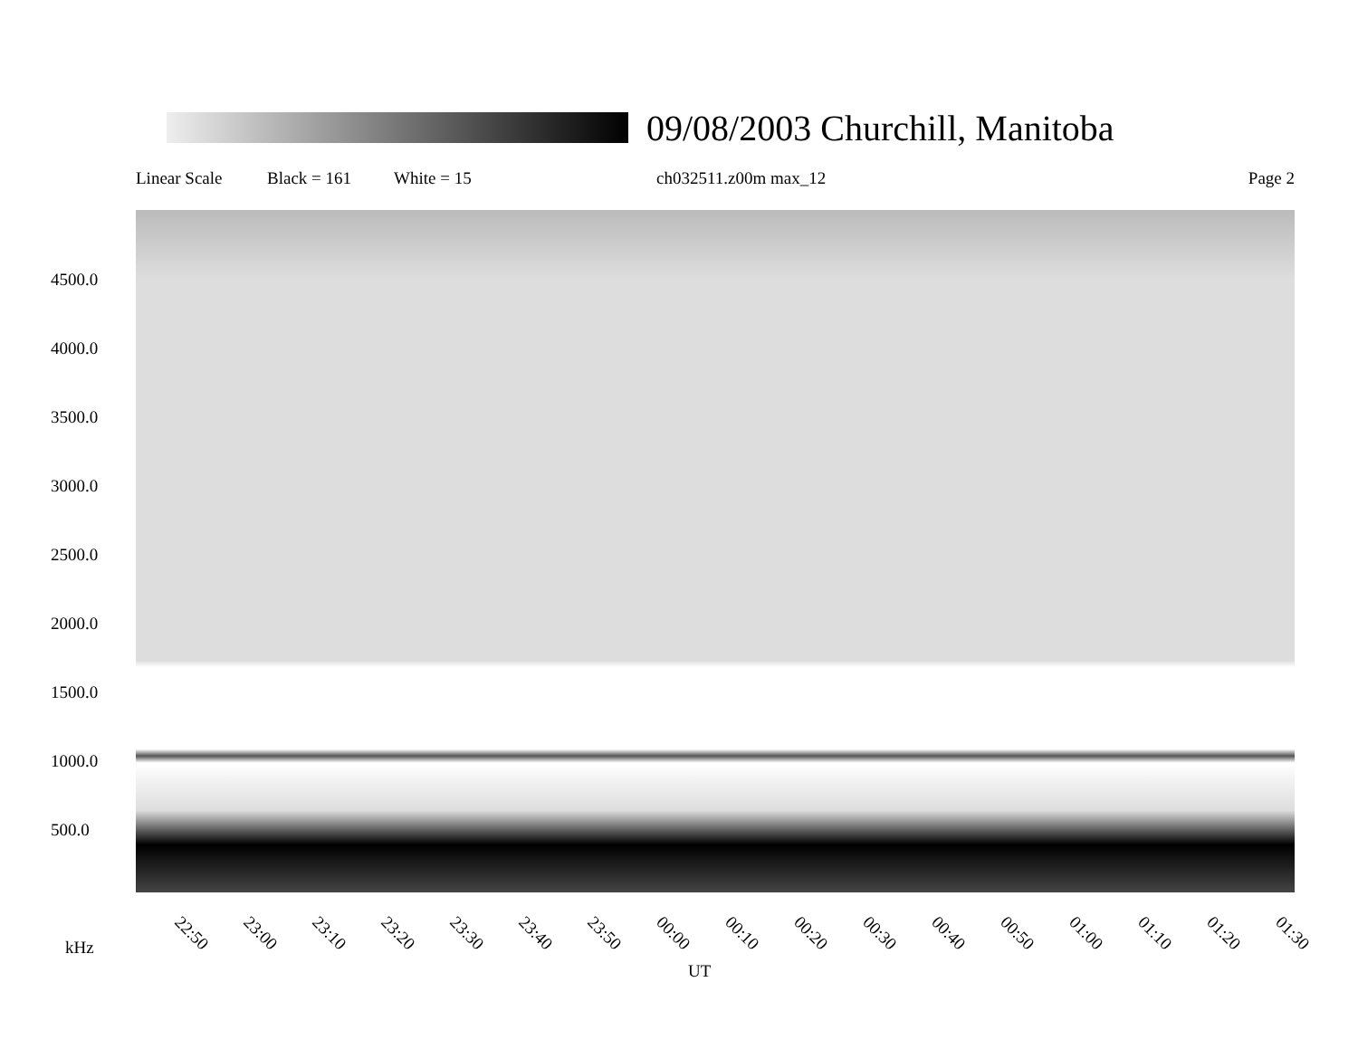09/08/2003 Churchill, Manitoba
Linear Scale Black = 161 White = 15 ch032511.z00m max_12 Page 2
4500.0
4000.0
3500.0
3000.0
2500.0
2000.0
1500.0
1000.0
500.0
22:50 23:00 23:10 23:20 23:30 23:40 23:50 00:00 00:10 00:20 00:30 00:40 00:50 01:00 01:10 01:20 01:30
kHz
UT